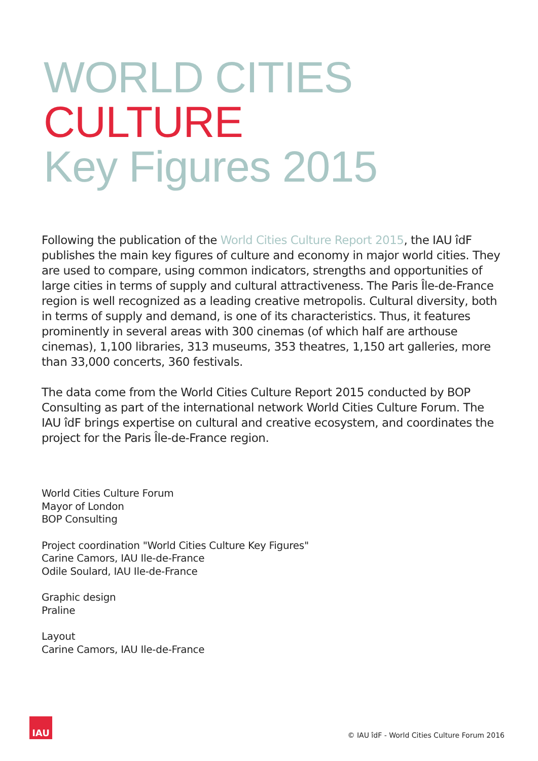WORLD CITIES CULTURE
Key Figures 2015
Following the publication of the World Cities Culture Report 2015, the IAU îdF publishes the main key figures of culture and economy in major world cities. They are used to compare, using common indicators, strengths and opportunities of large cities in terms of supply and cultural attractiveness. The Paris Île-de-France region is well recognized as a leading creative metropolis. Cultural diversity, both in terms of supply and demand, is one of its characteristics. Thus, it features prominently in several areas with 300 cinemas (of which half are arthouse cinemas), 1,100 libraries, 313 museums, 353 theatres, 1,150 art galleries, more than 33,000 concerts, 360 festivals.
The data come from the World Cities Culture Report 2015 conducted by BOP Consulting as part of the international network World Cities Culture Forum. The IAU îdF brings expertise on cultural and creative ecosystem, and coordinates the project for the Paris Île-de-France region.
World Cities Culture Forum
Mayor of London
BOP Consulting
Project coordination "World Cities Culture Key Figures"
Carine Camors, IAU Ile-de-France
Odile Soulard, IAU Ile-de-France
Graphic design
Praline
Layout
Carine Camors, IAU Ile-de-France
IAU
© IAU îdF - World Cities Culture Forum 2016